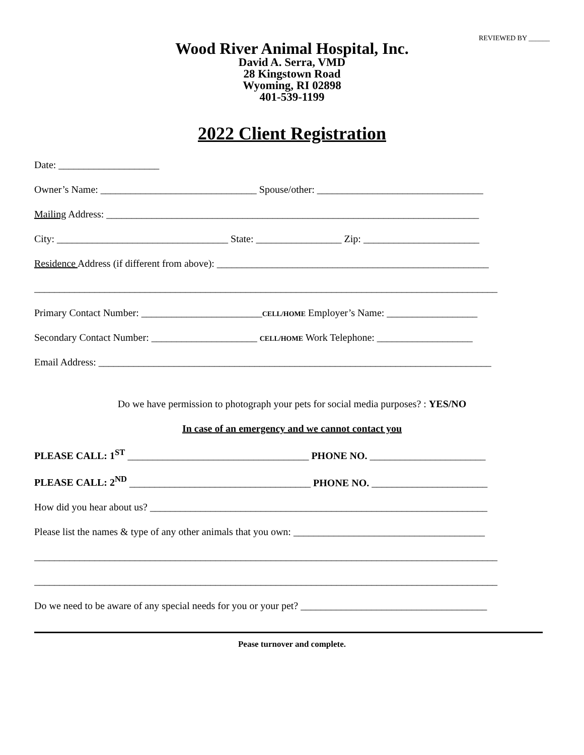REVIEWED BY ______
Wood River Animal Hospital, Inc.
David A. Serra, VMD
28 Kingstown Road
Wyoming, RI 02898
401-539-1199
2022 Client Registration
Date: ____________________
Owner’s Name: _______________________________ Spouse/other: _________________________________
Mailing Address: __________________________________________________________________________
City: __________________________________ State: _________________ Zip: _______________________
Residence Address (if different from above): ______________________________________________________
____________________________________________________________________________________________
Primary Contact Number: ________________________CELL/HOME Employer’s Name: __________________
Secondary Contact Number: _____________________ CELL/HOME Work Telephone: ___________________
Email Address: ______________________________________________________________________________
Do we have permission to photograph your pets for social media purposes? : YES/NO
In case of an emergency and we cannot contact you
PLEASE CALL: 1<sup>ST</sup> ____________________________________ PHONE NO. _______________________
PLEASE CALL: 2<sup>ND</sup> ____________________________________ PHONE NO. _______________________
How did you hear about us? ___________________________________________________________________
Please list the names & type of any other animals that you own: ______________________________________
____________________________________________________________________________________________
____________________________________________________________________________________________
Do we need to be aware of any special needs for you or your pet? _____________________________________
Pease turnover and complete.